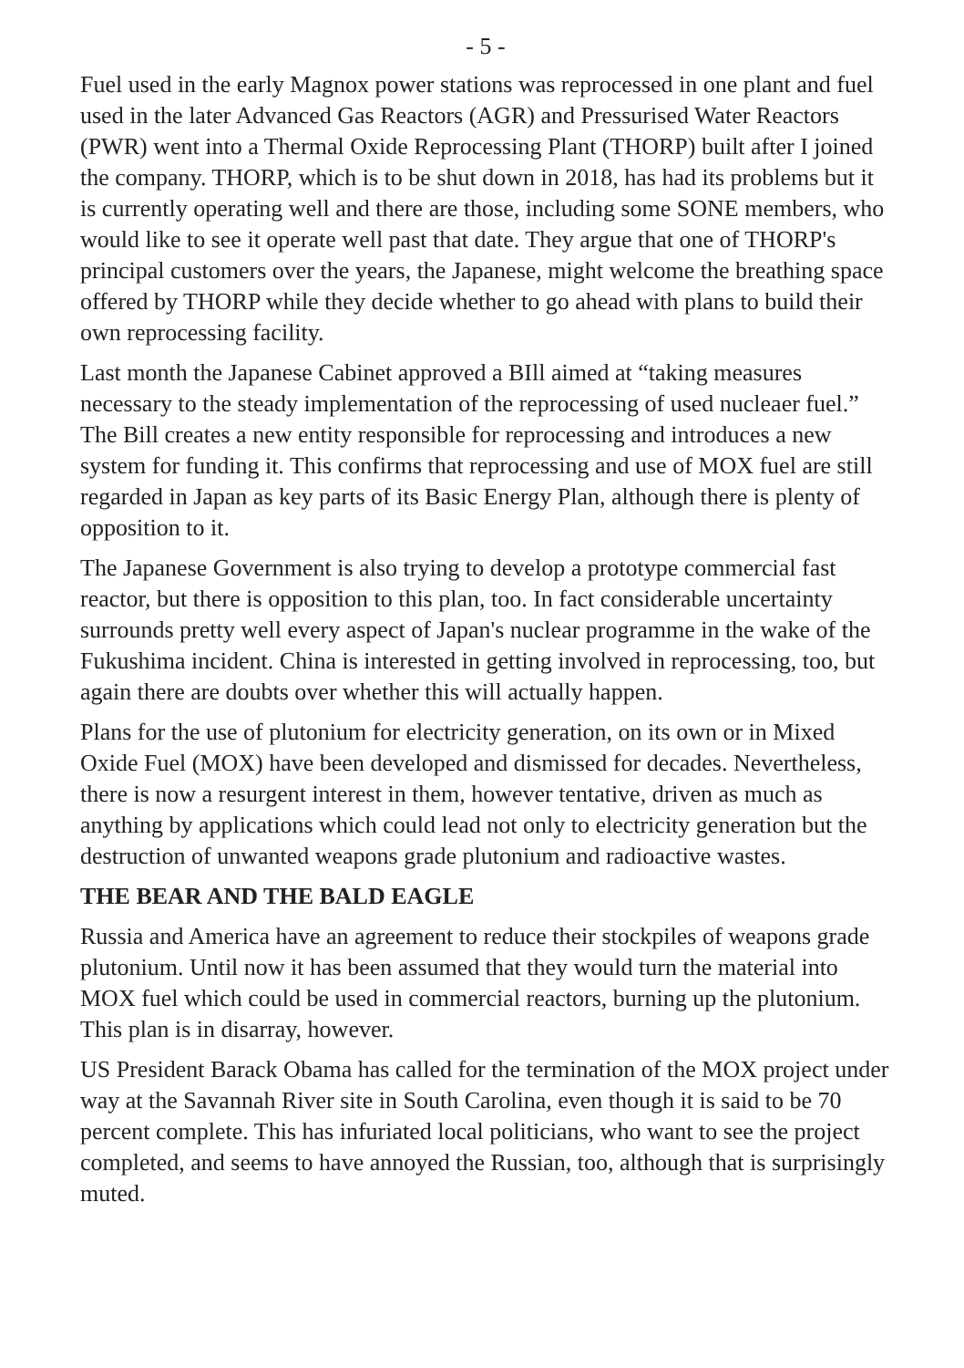- 5 -
Fuel used in the early Magnox power stations was reprocessed in one plant and fuel used in the later Advanced Gas Reactors (AGR) and Pressurised Water Reactors (PWR) went into a Thermal Oxide Reprocessing Plant (THORP) built after I joined the company. THORP, which is to be shut down in 2018, has had its problems but it is currently operating well and there are those, including some SONE members, who would like to see it operate well past that date. They argue that one of THORP's principal customers over the years, the Japanese, might welcome the breathing space offered by THORP while they decide whether to go ahead with plans to build their own reprocessing facility.
Last month the Japanese Cabinet approved a BIll aimed at “taking measures necessary to the steady implementation of the reprocessing of used nucleaer fuel.” The Bill creates a new entity responsible for reprocessing and introduces a new system for funding it. This confirms that reprocessing and use of MOX fuel are still regarded in Japan as key parts of its Basic Energy Plan, although there is plenty of opposition to it.
The Japanese Government is also trying to develop a prototype commercial fast reactor, but there is opposition to this plan, too. In fact considerable uncertainty surrounds pretty well every aspect of Japan's nuclear programme in the wake of the Fukushima incident. China is interested in getting involved in reprocessing, too, but again there are doubts over whether this will actually happen.
Plans for the use of plutonium for electricity generation, on its own or in Mixed Oxide Fuel (MOX) have been developed and dismissed for decades. Nevertheless, there is now a resurgent interest in them, however tentative, driven as much as anything by applications which could lead not only to electricity generation but the destruction of unwanted weapons grade plutonium and radioactive wastes.
THE BEAR AND THE BALD EAGLE
Russia and America have an agreement to reduce their stockpiles of weapons grade plutonium. Until now it has been assumed that they would turn the material into MOX fuel which could be used in commercial reactors, burning up the plutonium. This plan is in disarray, however.
US President Barack Obama has called for the termination of the MOX project under way at the Savannah River site in South Carolina, even though it is said to be 70 percent complete. This has infuriated local politicians, who want to see the project completed, and seems to have annoyed the Russian, too, although that is surprisingly muted.